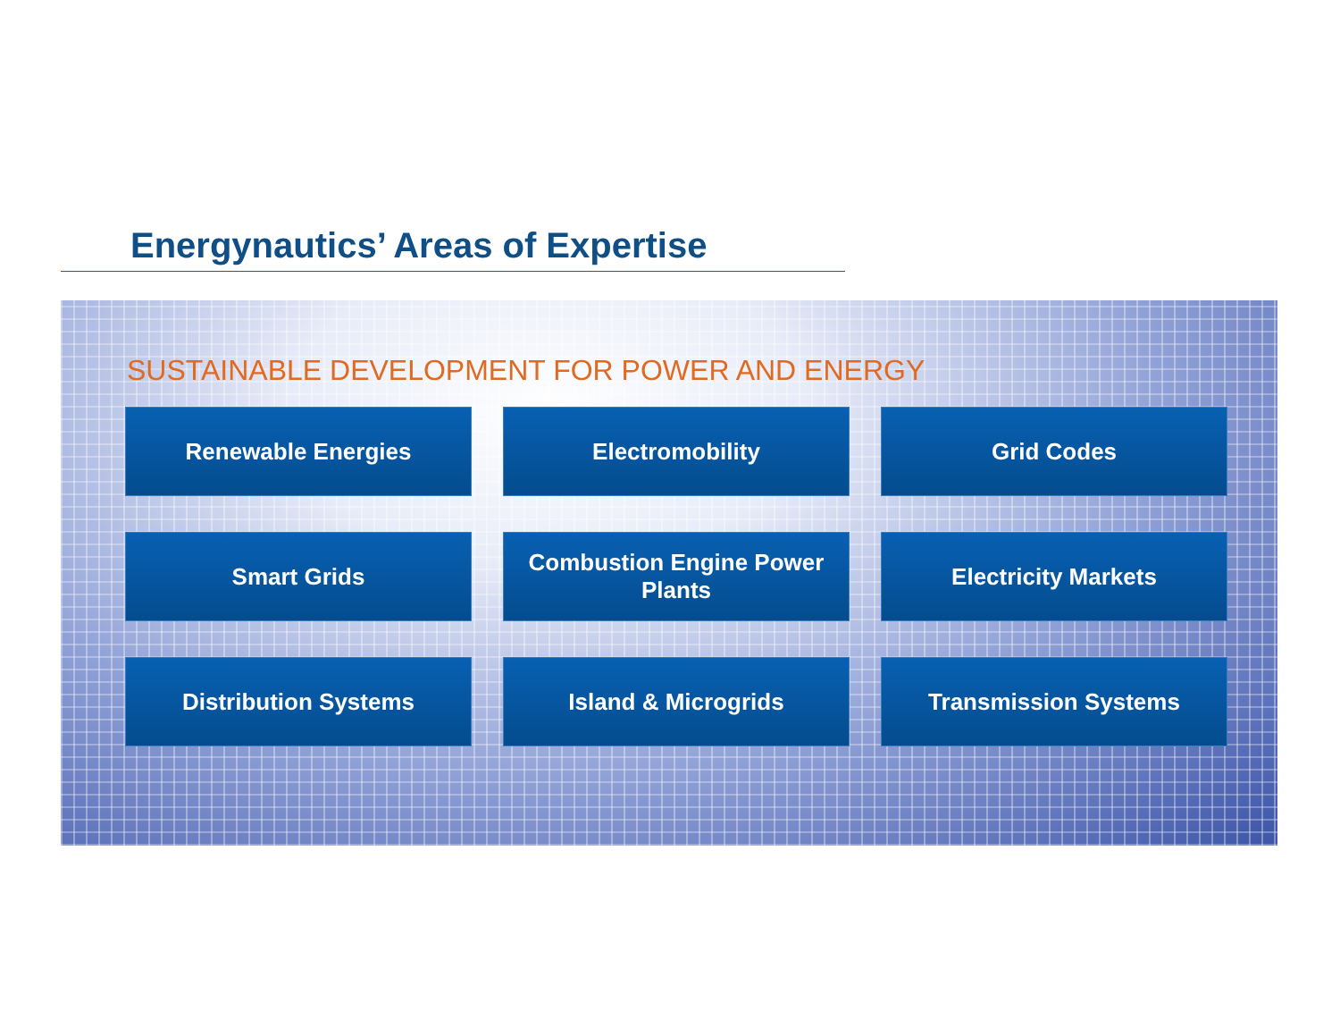Energynautics’ Areas of Expertise
SUSTAINABLE DEVELOPMENT FOR POWER AND ENERGY
Renewable Energies
Electromobility
Grid Codes
Smart Grids
Combustion Engine Power
Plants
Electricity Markets
Distribution Systems
Island & Microgrids
Transmission Systems